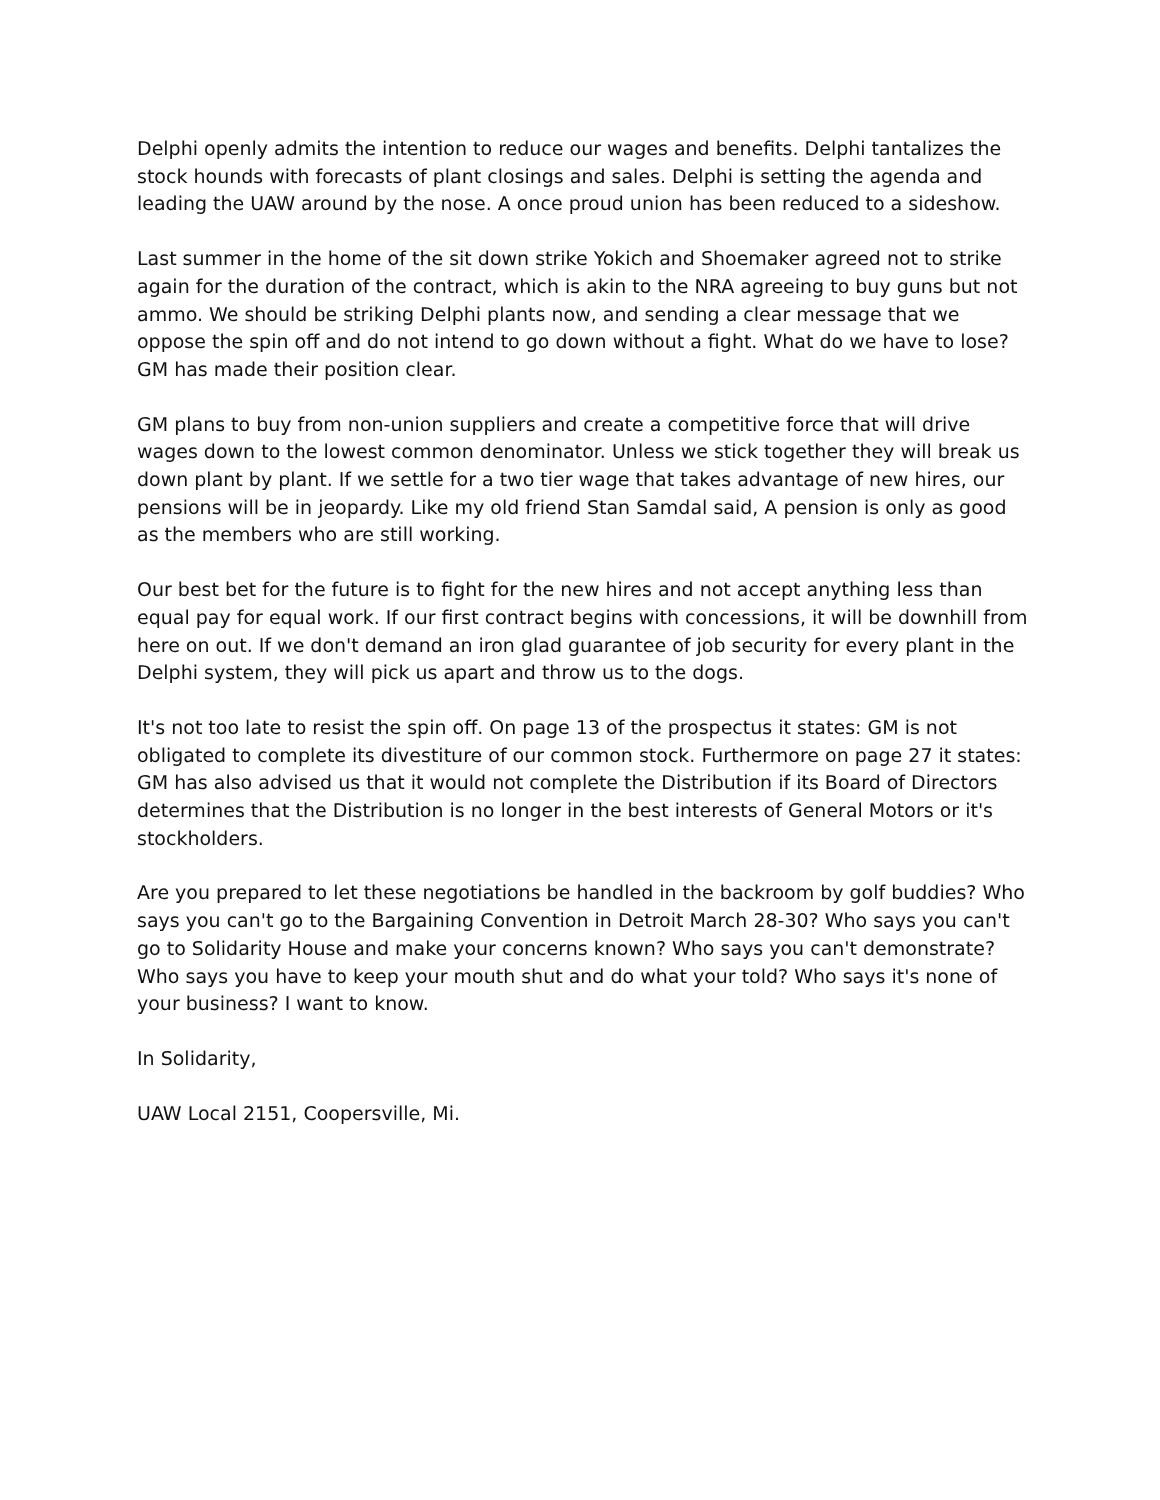Delphi openly admits the intention to reduce our wages and benefits. Delphi tantalizes the stock hounds with forecasts of plant closings and sales. Delphi is setting the agenda and leading the UAW around by the nose. A once proud union has been reduced to a sideshow.
Last summer in the home of the sit down strike Yokich and Shoemaker agreed not to strike again for the duration of the contract, which is akin to the NRA agreeing to buy guns but not ammo. We should be striking Delphi plants now, and sending a clear message that we oppose the spin off and do not intend to go down without a fight. What do we have to lose? GM has made their position clear.
GM plans to buy from non-union suppliers and create a competitive force that will drive wages down to the lowest common denominator. Unless we stick together they will break us down plant by plant. If we settle for a two tier wage that takes advantage of new hires, our pensions will be in jeopardy. Like my old friend Stan Samdal said, A pension is only as good as the members who are still working.
Our best bet for the future is to fight for the new hires and not accept anything less than equal pay for equal work. If our first contract begins with concessions, it will be downhill from here on out. If we don't demand an iron glad guarantee of job security for every plant in the Delphi system, they will pick us apart and throw us to the dogs.
It's not too late to resist the spin off. On page 13 of the prospectus it states: GM is not obligated to complete its divestiture of our common stock. Furthermore on page 27 it states: GM has also advised us that it would not complete the Distribution if its Board of Directors determines that the Distribution is no longer in the best interests of General Motors or it's stockholders.
Are you prepared to let these negotiations be handled in the backroom by golf buddies? Who says you can't go to the Bargaining Convention in Detroit March 28-30? Who says you can't go to Solidarity House and make your concerns known? Who says you can't demonstrate? Who says you have to keep your mouth shut and do what your told? Who says it's none of your business? I want to know.
In Solidarity,
UAW Local 2151, Coopersville, Mi.